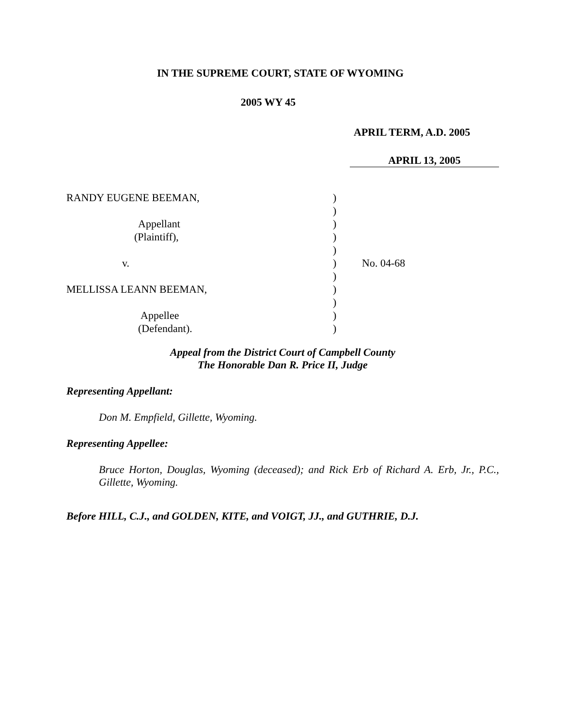IN THE SUPREME COURT, STATE OF WYOMING
2005 WY 45
APRIL TERM, A.D. 2005
APRIL 13, 2005
| RANDY EUGENE BEEMAN, | ) | |
| | ) | |
| Appellant | ) | |
| (Plaintiff), | ) | |
| | ) | |
| v. | ) | No. 04-68 |
| | ) | |
| MELLISSA LEANN BEEMAN, | ) | |
| | ) | |
| Appellee | ) | |
| (Defendant). | ) | |
Appeal from the District Court of Campbell County
The Honorable Dan R. Price II, Judge
Representing Appellant:
Don M. Empfield, Gillette, Wyoming.
Representing Appellee:
Bruce Horton, Douglas, Wyoming (deceased); and Rick Erb of Richard A. Erb, Jr., P.C., Gillette, Wyoming.
Before HILL, C.J., and GOLDEN, KITE, and VOIGT, JJ., and GUTHRIE, D.J.